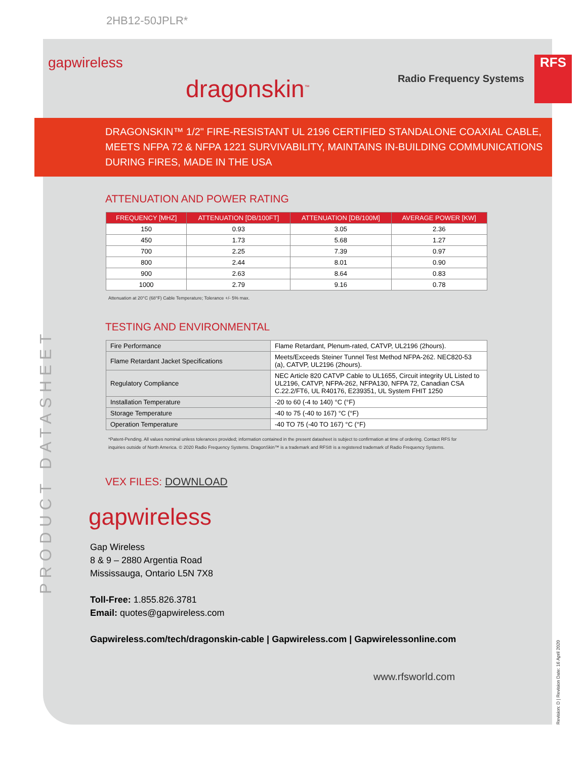PRODUCT DATASHEET
Revision: D | Revision Date: 16 April 2020
2HB12-50JPLR*
gapwireless
dragonskin<sup>™</sup>
Radio Frequency Systems
RFS
DRAGONSKIN™ 1/2" FIRE-RESISTANT UL 2196 CERTIFIED STANDALONE COAXIAL CABLE, MEETS NFPA 72 & NFPA 1221 SURVIVABILITY, MAINTAINS IN-BUILDING COMMUNICATIONS DURING FIRES, MADE IN THE USA
ATTENUATION AND POWER RATING
| FREQUENCY [MHZ] | ATTENUATION [DB/100FT] | ATTENUATION [DB/100M] | AVERAGE POWER [KW] |
| --- | --- | --- | --- |
| 150 | 0.93 | 3.05 | 2.36 |
| 450 | 1.73 | 5.68 | 1.27 |
| 700 | 2.25 | 7.39 | 0.97 |
| 800 | 2.44 | 8.01 | 0.90 |
| 900 | 2.63 | 8.64 | 0.83 |
| 1000 | 2.79 | 9.16 | 0.78 |
Attenuation at 20°C (68°F) Cable Temperature; Tolerance +/- 5% max.
TESTING AND ENVIRONMENTAL
| Fire Performance | Flame Retardant, Plenum-rated, CATVP, UL2196 (2hours). |
| Flame Retardant Jacket Specifications | Meets/Exceeds Steiner Tunnel Test Method NFPA-262. NEC820-53 (a), CATVP, UL2196 (2hours). |
| Regulatory Compliance | NEC Article 820 CATVP Cable to UL1655, Circuit integrity UL Listed to UL2196, CATVP, NFPA-262, NFPA130, NFPA 72, Canadian CSA C.22.2/FT6, UL R40176, E239351, UL System FHIT 1250 |
| Installation Temperature | -20 to 60 (-4 to 140) °C (°F) |
| Storage Temperature | -40 to 75 (-40 to 167) °C (°F) |
| Operation Temperature | -40 TO 75 (-40 TO 167) °C (°F) |
*Patent-Pending. All values nominal unless tolerances provided; information contained in the present datasheet is subject to confirmation at time of ordering. Contact RFS for inquiries outside of North America. © 2020 Radio Frequency Systems. DragonSkin™ is a trademark and RFS® is a registered trademark of Radio Frequency Systems.
VEX FILES: DOWNLOAD
gapwireless
Gap Wireless
8 & 9 – 2880 Argentia Road
Mississauga, Ontario L5N 7X8
Toll-Free: 1.855.826.3781
Email: quotes@gapwireless.com
Gapwireless.com/tech/dragonskin-cable | Gapwireless.com | Gapwirelessonline.com
www.rfsworld.com